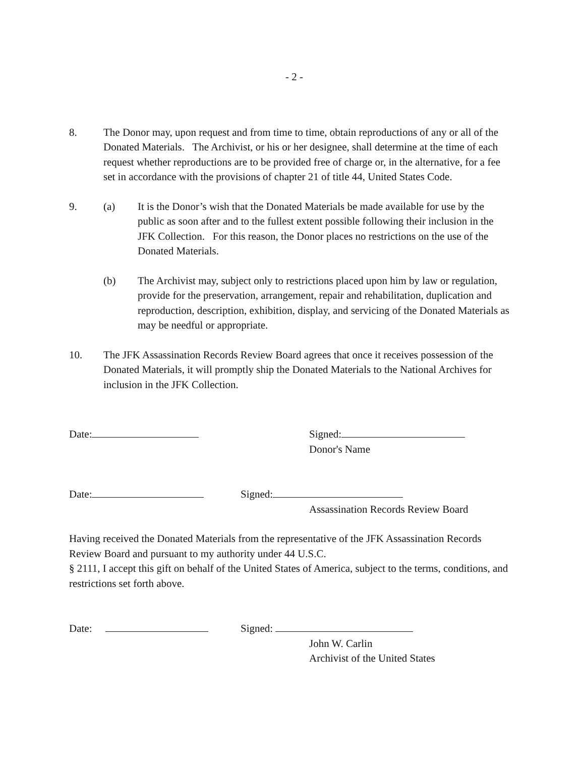- 2 -
8. The Donor may, upon request and from time to time, obtain reproductions of any or all of the Donated Materials. The Archivist, or his or her designee, shall determine at the time of each request whether reproductions are to be provided free of charge or, in the alternative, for a fee set in accordance with the provisions of chapter 21 of title 44, United States Code.
9. (a) It is the Donor’s wish that the Donated Materials be made available for use by the public as soon after and to the fullest extent possible following their inclusion in the JFK Collection. For this reason, the Donor places no restrictions on the use of the Donated Materials.
(b) The Archivist may, subject only to restrictions placed upon him by law or regulation, provide for the preservation, arrangement, repair and rehabilitation, duplication and reproduction, description, exhibition, display, and servicing of the Donated Materials as may be needful or appropriate.
10. The JFK Assassination Records Review Board agrees that once it receives possession of the Donated Materials, it will promptly ship the Donated Materials to the National Archives for inclusion in the JFK Collection.
Date: Signed:
Donor's Name
Date: Signed:
Assassination Records Review Board
Having received the Donated Materials from the representative of the JFK Assassination Records Review Board and pursuant to my authority under 44 U.S.C.
§ 2111, I accept this gift on behalf of the United States of America, subject to the terms, conditions, and restrictions set forth above.
Date: Signed:
John W. Carlin
Archivist of the United States